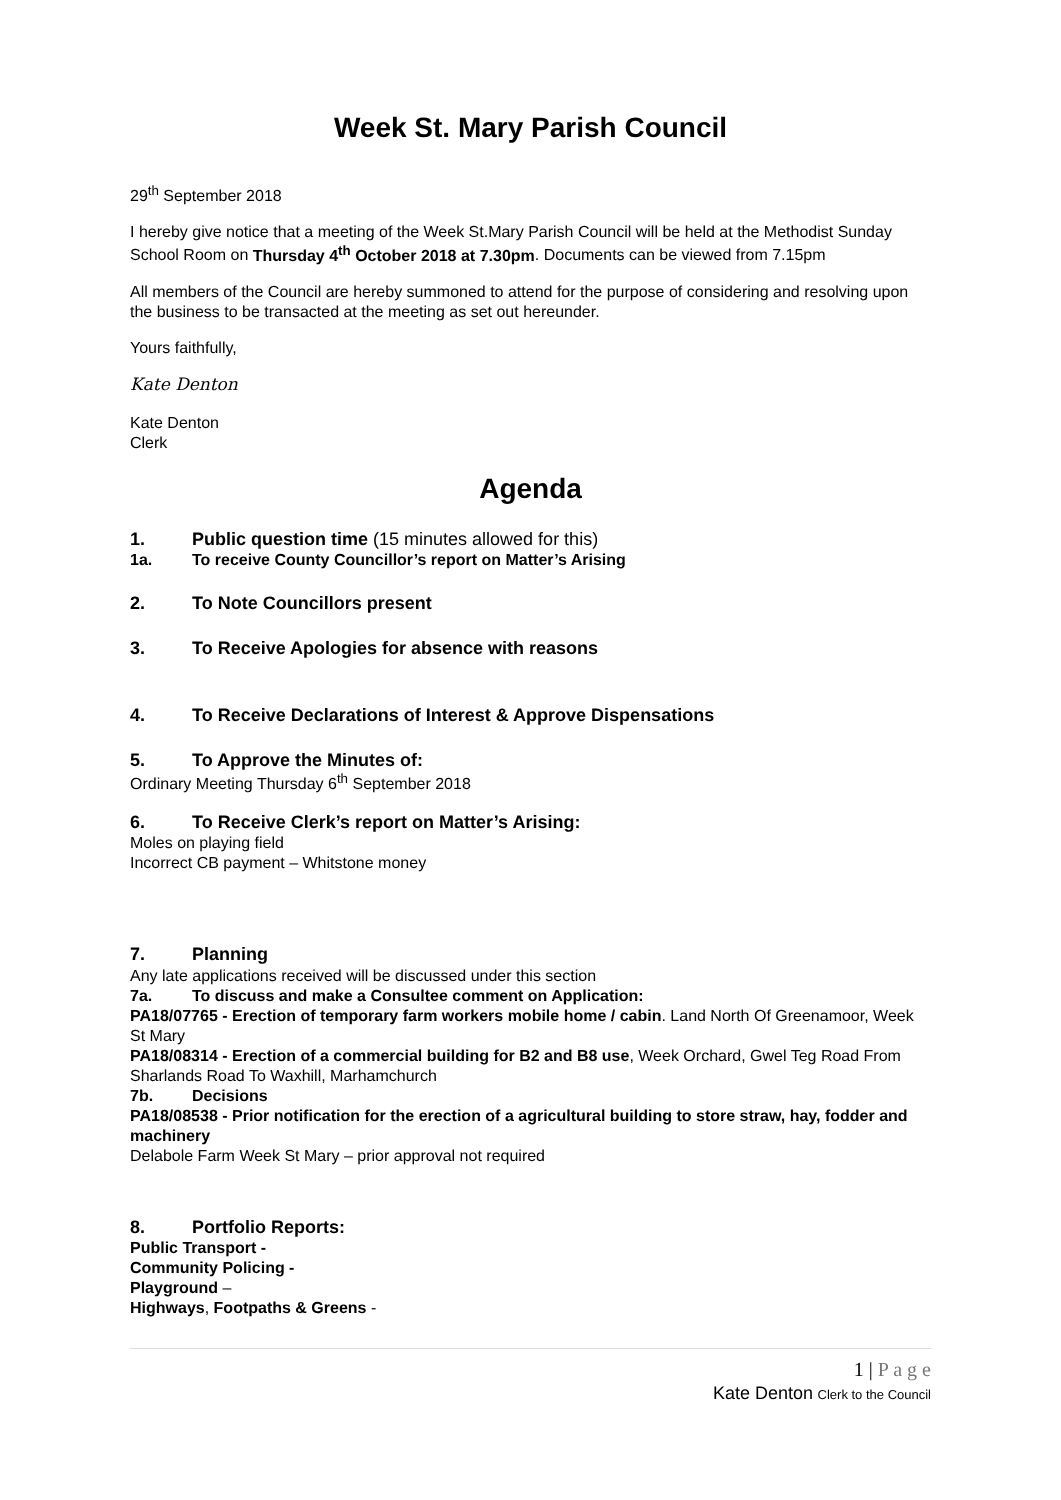Week St. Mary Parish Council
29<sup>th</sup> September 2018
I hereby give notice that a meeting of the Week St.Mary Parish Council will be held at the Methodist Sunday School Room on Thursday 4<sup>th</sup> October 2018 at 7.30pm. Documents can be viewed from 7.15pm
All members of the Council are hereby summoned to attend for the purpose of considering and resolving upon the business to be transacted at the meeting as set out hereunder.
Yours faithfully,
Kate Denton
Kate Denton
Clerk
Agenda
1. Public question time (15 minutes allowed for this)
1a. To receive County Councillor’s report on Matter’s Arising
2. To Note Councillors present
3. To Receive Apologies for absence with reasons
4. To Receive Declarations of Interest & Approve Dispensations
5. To Approve the Minutes of:
Ordinary Meeting Thursday 6<sup>th</sup> September 2018
6. To Receive Clerk’s report on Matter’s Arising:
Moles on playing field
Incorrect CB payment – Whitstone money
7. Planning
Any late applications received will be discussed under this section
7a. To discuss and make a Consultee comment on Application:
PA18/07765 - Erection of temporary farm workers mobile home / cabin. Land North Of Greenamoor, Week St Mary
PA18/08314 - Erection of a commercial building for B2 and B8 use, Week Orchard, Gwel Teg Road From Sharlands Road To Waxhill, Marhamchurch
7b. Decisions
PA18/08538 - Prior notification for the erection of a agricultural building to store straw, hay, fodder and machinery
Delabole Farm Week St Mary – prior approval not required
8. Portfolio Reports:
Public Transport -
Community Policing -
Playground –
Highways, Footpaths & Greens -
1 | P a g e
Kate Denton Clerk to the Council